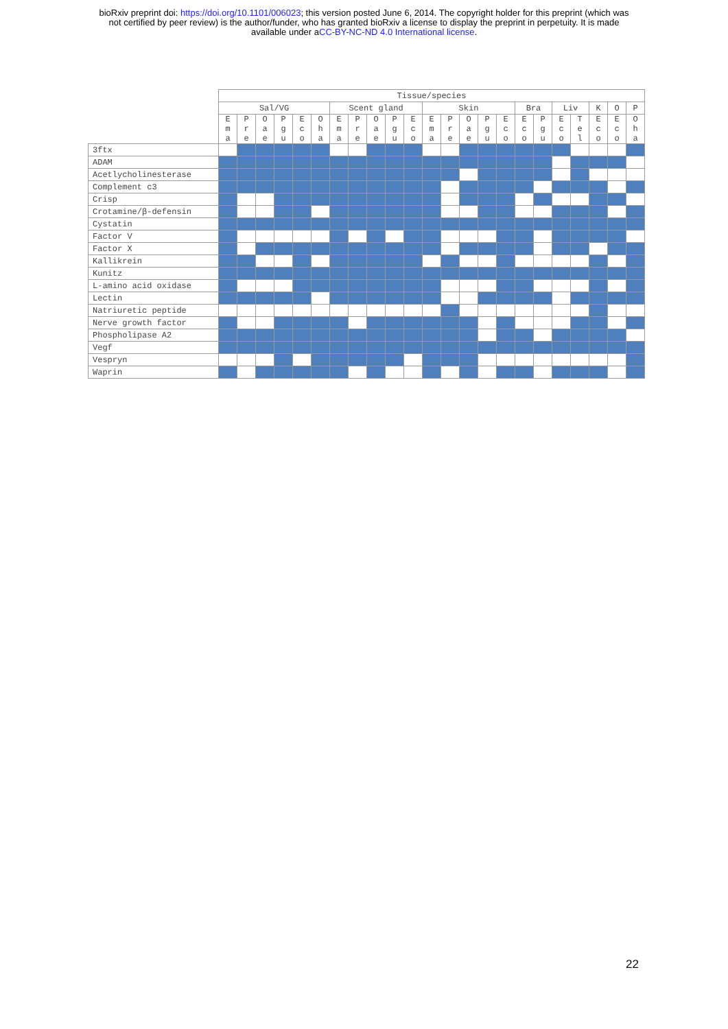bioRxiv preprint doi: https://doi.org/10.1101/006023; this version posted June 6, 2014. The copyright holder for this preprint (which was
not certified by peer review) is the author/funder, who has granted bioRxiv a license to display the preprint in perpetuity. It is made
available under aCC-BY-NC-ND 4.0 International license.
| | Tissue/species | | | | | | | | | | | | | | | | | | | | | | |
| --- | --- | --- | --- | --- | --- | --- | --- | --- | --- | --- | --- | --- | --- | --- | --- | --- | --- | --- | --- | --- | --- | --- | --- |
| | Sal/VG | | | | | | Scent gland | | | | | Skin | | | | | Bra | | Liv | | K | O | P |
| | E m a | P r e | O a e | P g u | E c o | O h a | E m a | P r e | O a e | P g u | E c o | E m a | P r e | O a e | P g u | E c o | E c o | P g u | E c o | T e l | E c o | E c o | O h a |
| 3ftx | | | | | | | | | | | | | | | | | | | | | | | |
| ADAM | | | | | | | | | | | | | | | | | | | | | | | |
| Acetlycholinesterase | | | | | | | | | | | | | | | | | | | | | | | |
| Complement c3 | | | | | | | | | | | | | | | | | | | | | | | |
| Crisp | | | | | | | | | | | | | | | | | | | | | | | |
| Crotamine/β-defensin | | | | | | | | | | | | | | | | | | | | | | | |
| Cystatin | | | | | | | | | | | | | | | | | | | | | | | |
| Factor V | | | | | | | | | | | | | | | | | | | | | | | |
| Factor X | | | | | | | | | | | | | | | | | | | | | | | |
| Kallikrein | | | | | | | | | | | | | | | | | | | | | | | |
| Kunitz | | | | | | | | | | | | | | | | | | | | | | | |
| L-amino acid oxidase | | | | | | | | | | | | | | | | | | | | | | | |
| Lectin | | | | | | | | | | | | | | | | | | | | | | | |
| Natriuretic peptide | | | | | | | | | | | | | | | | | | | | | | | |
| Nerve growth factor | | | | | | | | | | | | | | | | | | | | | | | |
| Phospholipase A2 | | | | | | | | | | | | | | | | | | | | | | | |
| Vegf | | | | | | | | | | | | | | | | | | | | | | | |
| Vespryn | | | | | | | | | | | | | | | | | | | | | | | |
| Waprin | | | | | | | | | | | | | | | | | | | | | | | |
22